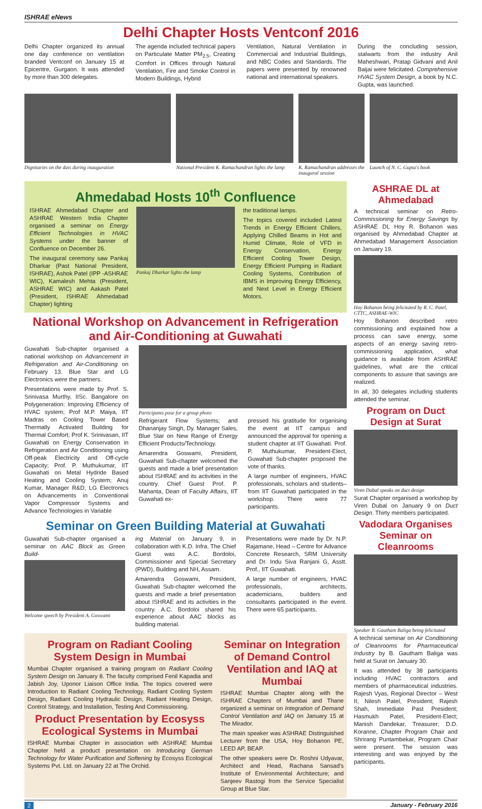ISHRAE eNews
Delhi Chapter Hosts Ventconf 2016
Delhi Chapter organized its annual one day conference on ventilation branded Ventconf on January 15 at Epicentre, Gurgaon. It was attended by more than 300 delegates.
The agenda included technical papers on Particulate Matter PM<sub>2.5</sub>, Creating Comfort in Offices through Natural Ventilation, Fire and Smoke Control in Modern Buildings, Hybrid
Ventilation, Natural Ventilation in Commercial and Industrial Buildings, and NBC Codes and Standards. The papers were presented by renowned national and international speakers.
During the concluding session, stalwarts from the industry Anil Maheshwari, Pratap Gidvani and Anil Baijai were felicitated. Comprehensive HVAC System Design, a book by N.C. Gupta, was launched.
Dignitaries on the dais during inauguration
National President K. Ramachandran lights the lamp
K. Ramachandran addresses the inaugural session
Launch of N. C. Gupta's book
Ahmedabad Hosts 10<sup>th</sup> Confluence
ISHRAE Ahmedabad Chapter and ASHRAE Western India Chapter organised a seminar on Energy Efficient Technologies in HVAC Systems under the banner of Confluence on December 26.
The inaugural ceremony saw Pankaj Dharkar (Past National President, ISHRAE), Ashok Patel (IPP -ASHRAE WIC), Kamalesh Mehta (President, ASHRAE WIC) and Aakash Patel (President, ISHRAE Ahmedabad Chapter) lighting
Pankaj Dharkar lights the lamp
the traditional lamps.
The topics covered included Latest Trends in Energy Efficient Chillers, Applying Chilled Beams in Hot and Humid Climate, Role of VFD in Energy Conservation, Energy Efficient Cooling Tower Design, Energy Efficient Pumping in Radiant Cooling Systems, Contribution of IBMS in Improving Energy Efficiency, and Next Level in Energy Efficient Motors.
National Workshop on Advancement in Refrigeration and Air-Conditioning at Guwahati
Guwahati Sub-chapter organised a national workshop on Advancement in Refrigeration and Air-Conditioning on February 13. Blue Star and LG Electronics were the partners.
Presentations were made by Prof. S. Srinivasa Murthy, IISc. Bangalore on Polygeneration: Improving Efficiency of HVAC system; Prof M.P. Maiya, IIT Madras on Cooling Tower Based Thermally Activated Building for Thermal Comfort; Prof K. Srinivasan, IIT Guwahati on Energy Conservation in Refrigeration and Air Conditioning using Off-peak Electricity and Off-cycle Capacity; Prof. P. Muthukumar, IIT Guwahati on Metal Hydride Based Heating and Cooling System; Anuj Kumar, Manager R&D, LG Electronics on Advancements in Conventional Vapor Compressor Systems and Advance Technologies in Variable
Participants pose for a group photo
Refrigerant Flow Systems; and Dhananjay Singh, Dy. Manager Sales, Blue Star on New Range of Energy Efficient Products/Technology.
Amarendra Goswami, President, Guwahati Sub-chapter welcomed the guests and made a brief presentation about ISHRAE and its activities in the country. Chief Guest Prof. P. Mahanta, Dean of Faculty Affairs, IIT Guwahati ex-
pressed his gratitude for organising the event at IIT campus and announced the approval for opening a student chapter at IIT Guwahati. Prof. P. Muthukumar, President-Elect, Guwahati Sub-chapter proposed the vote of thanks.
A large number of engineers, HVAC professionals, scholars and students–from IIT Guwahati participated in the workshop. There were 77 participants.
Seminar on Green Building Material at Guwahati
Guwahati Sub-chapter organised a seminar on AAC Block as Green Build-
Welcome speech by President A. Goswami
ing Material on January 9, in collaboration with K.D. Infra. The Chief Guest was A.C. Bordoloi, Commissioner and Special Secretary (PWD), Building and NH, Assam.
Amarendra Goswami, President, Guwahati Sub-chapter welcomed the guests and made a brief presentation about ISHRAE and its activities in the country. A.C. Bordoloi shared his experience about AAC blocks as building material.
Presentations were made by Dr. N.P. Rajamane, Head – Centre for Advance Concrete Research, SRM University and Dr. Indu Siva Ranjani G, Asstt. Prof., IIT Guwahati.
A large number of engineers, HVAC professionals, architects, academicians, builders and consultants participated in the event. There were 65 participants.
Program on Radiant Cooling System Design in Mumbai
Mumbai Chapter organised a training program on Radiant Cooling System Design on January 8. The faculty comprised Fenil Kapadia and Jabish Joy, Uponor Liaison Office India. The topics covered were Introduction to Radiant Cooling Technology, Radiant Cooling System Design, Radiant Cooling Hydraulic Design, Radiant Heating Design, Control Strategy, and Installation, Testing And Commissioning.
Product Presentation by Ecosyss Ecological Systems in Mumbai
ISHRAE Mumbai Chapter in association with ASHRAE Mumbai Chapter held a product presentation on Introducing German Technology for Water Purification and Softening by Ecosyss Ecological Systems Pvt. Ltd. on January 22 at The Orchid.
Seminar on Integration of Demand Control Ventilation and IAQ at Mumbai
ISHRAE Mumbai Chapter along with the ISHRAE Chapters of Mumbai and Thane organized a seminar on Integration of Demand Control Ventilation and IAQ on January 15 at The Mirador.
The main speaker was ASHRAE Distinguished Lecturer from the USA, Hoy Bohanon PE, LEED AP, BEAP.
The other speakers were Dr. Roshni Udyavar, Architect and Head, Rachana Sansad's Institute of Environmental Architecture; and Sanjeev Rastogi from the Service Specialist Group at Blue Star.
ASHRAE DL at Ahmedabad
A technical seminar on Retro-Commissioning for Energy Savings by ASHRAE DL Hoy R. Bohanon was organised by Ahmedabad Chapter at Ahmedabad Management Association on January 19.
Hoy Bohanon being felicitated by R. C. Patel, CTTC, ASHRAE-WIC
Hoy Bohanon described retro commissioning and explained how a process can save energy, some aspects of an energy saving retro-commissioning application, what guidance is available from ASHRAE guidelines, what are the critical components to assure that savings are realized.
In all, 30 delegates including students attended the seminar.
Program on Duct Design at Surat
Viren Dubal speaks on duct design
Surat Chapter organised a workshop by Viren Dubal on January 9 on Duct Design. Thirty members participated.
Vadodara Organises Seminar on Cleanrooms
Speaker B. Gautham Baliga being felicitated
A technical seminar on Air Conditioning of Cleanrooms for Pharmaceutical Industry by B. Gautham Baliga was held at Surat on January 30.
It was attended by 38 participants including HVAC contractors and members of pharmaceutical industries. Rajesh Vyas, Regional Director – West II; Nilesh Patel, President; Rajesh Shah, Immediate Past President; Hasmukh Patel, President-Elect; Manish Dandekar, Treasurer; D.D. Koranne, Chapter Program Chair and Shrirang Puntambekar, Program Chair were present. The session was interesting and was enjoyed by the participants.
2 January - February 2016